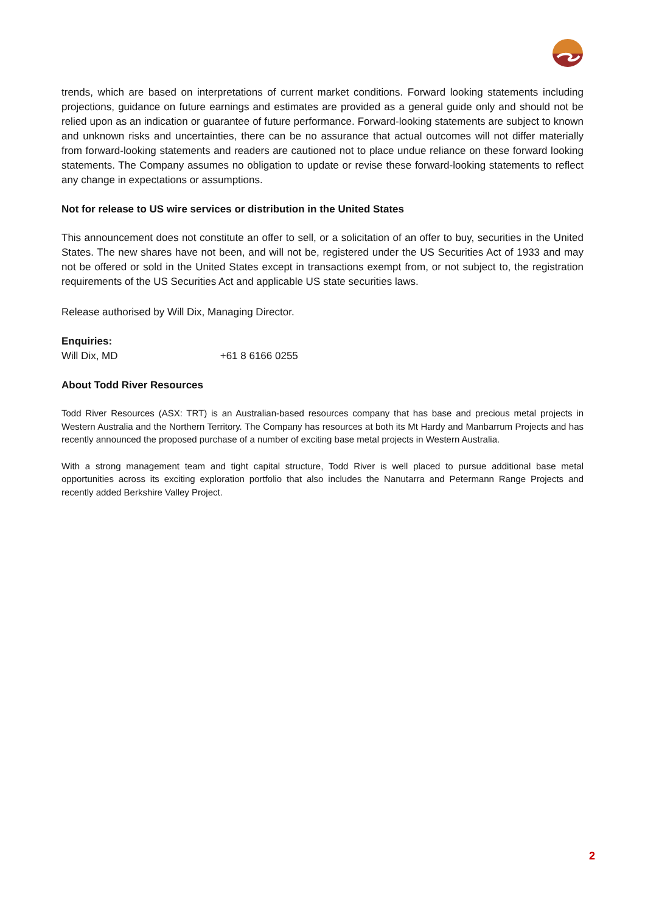trends, which are based on interpretations of current market conditions. Forward looking statements including projections, guidance on future earnings and estimates are provided as a general guide only and should not be relied upon as an indication or guarantee of future performance. Forward-looking statements are subject to known and unknown risks and uncertainties, there can be no assurance that actual outcomes will not differ materially from forward-looking statements and readers are cautioned not to place undue reliance on these forward looking statements. The Company assumes no obligation to update or revise these forward-looking statements to reflect any change in expectations or assumptions.
Not for release to US wire services or distribution in the United States
This announcement does not constitute an offer to sell, or a solicitation of an offer to buy, securities in the United States. The new shares have not been, and will not be, registered under the US Securities Act of 1933 and may not be offered or sold in the United States except in transactions exempt from, or not subject to, the registration requirements of the US Securities Act and applicable US state securities laws.
Release authorised by Will Dix, Managing Director.
Enquiries:
Will Dix, MD +61 8 6166 0255
About Todd River Resources
Todd River Resources (ASX: TRT) is an Australian-based resources company that has base and precious metal projects in Western Australia and the Northern Territory. The Company has resources at both its Mt Hardy and Manbarrum Projects and has recently announced the proposed purchase of a number of exciting base metal projects in Western Australia.
With a strong management team and tight capital structure, Todd River is well placed to pursue additional base metal opportunities across its exciting exploration portfolio that also includes the Nanutarra and Petermann Range Projects and recently added Berkshire Valley Project.
2